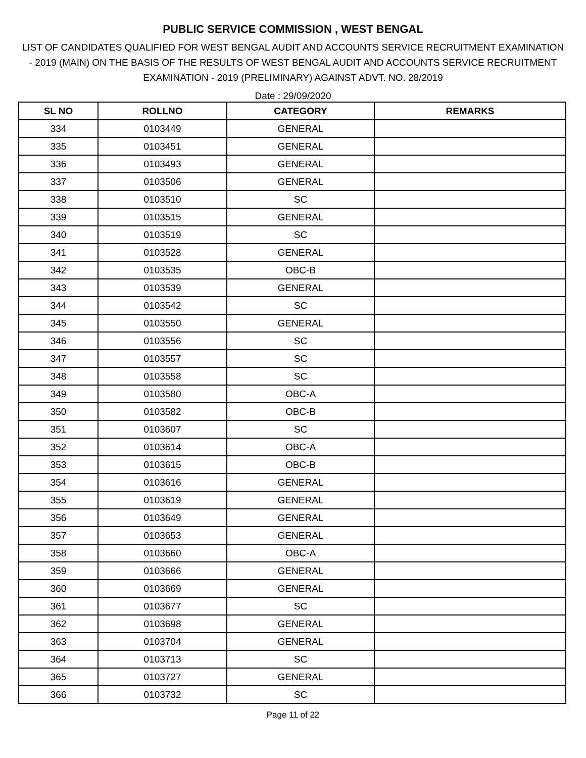PUBLIC SERVICE COMMISSION , WEST BENGAL
LIST OF CANDIDATES QUALIFIED FOR WEST BENGAL AUDIT AND ACCOUNTS SERVICE RECRUITMENT EXAMINATION - 2019 (MAIN) ON THE BASIS OF THE RESULTS OF WEST BENGAL AUDIT AND ACCOUNTS SERVICE RECRUITMENT EXAMINATION - 2019 (PRELIMINARY) AGAINST ADVT. NO. 28/2019
Date : 29/09/2020
| SL NO | ROLLNO | CATEGORY | REMARKS |
| --- | --- | --- | --- |
| 334 | 0103449 | GENERAL | |
| 335 | 0103451 | GENERAL | |
| 336 | 0103493 | GENERAL | |
| 337 | 0103506 | GENERAL | |
| 338 | 0103510 | SC | |
| 339 | 0103515 | GENERAL | |
| 340 | 0103519 | SC | |
| 341 | 0103528 | GENERAL | |
| 342 | 0103535 | OBC-B | |
| 343 | 0103539 | GENERAL | |
| 344 | 0103542 | SC | |
| 345 | 0103550 | GENERAL | |
| 346 | 0103556 | SC | |
| 347 | 0103557 | SC | |
| 348 | 0103558 | SC | |
| 349 | 0103580 | OBC-A | |
| 350 | 0103582 | OBC-B | |
| 351 | 0103607 | SC | |
| 352 | 0103614 | OBC-A | |
| 353 | 0103615 | OBC-B | |
| 354 | 0103616 | GENERAL | |
| 355 | 0103619 | GENERAL | |
| 356 | 0103649 | GENERAL | |
| 357 | 0103653 | GENERAL | |
| 358 | 0103660 | OBC-A | |
| 359 | 0103666 | GENERAL | |
| 360 | 0103669 | GENERAL | |
| 361 | 0103677 | SC | |
| 362 | 0103698 | GENERAL | |
| 363 | 0103704 | GENERAL | |
| 364 | 0103713 | SC | |
| 365 | 0103727 | GENERAL | |
| 366 | 0103732 | SC | |
Page 11 of 22